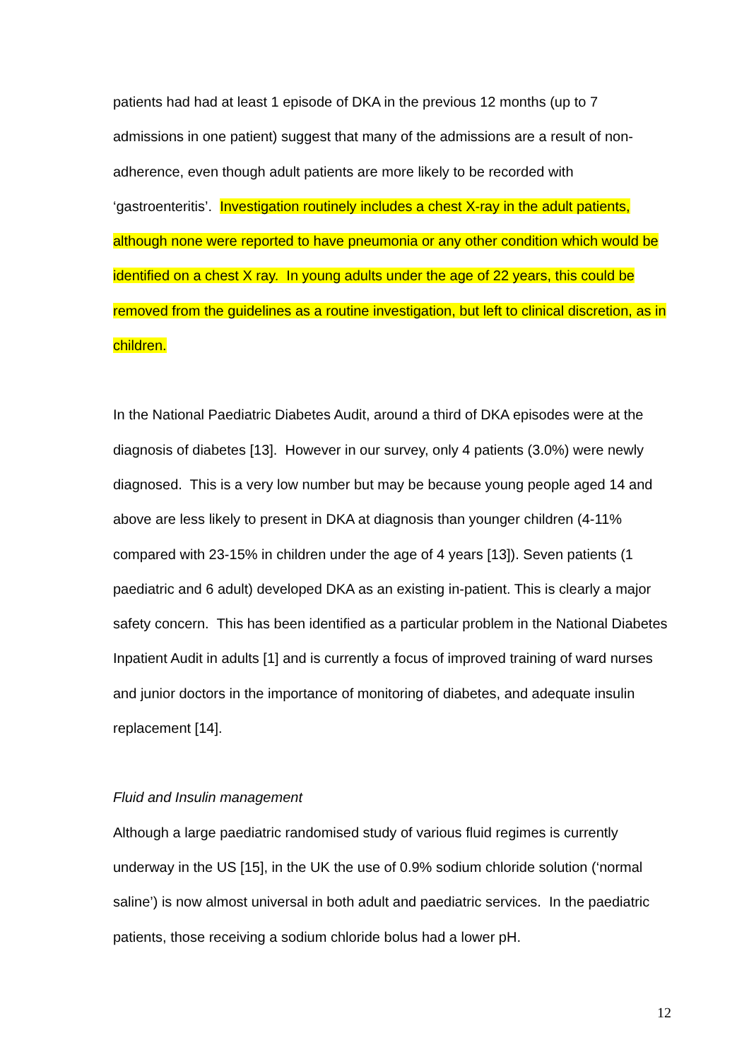patients had had at least 1 episode of DKA in the previous 12 months (up to 7 admissions in one patient) suggest that many of the admissions are a result of non-adherence, even though adult patients are more likely to be recorded with ‘gastroenteritis’. Investigation routinely includes a chest X-ray in the adult patients, although none were reported to have pneumonia or any other condition which would be identified on a chest X ray. In young adults under the age of 22 years, this could be removed from the guidelines as a routine investigation, but left to clinical discretion, as in children.
In the National Paediatric Diabetes Audit, around a third of DKA episodes were at the diagnosis of diabetes [13]. However in our survey, only 4 patients (3.0%) were newly diagnosed. This is a very low number but may be because young people aged 14 and above are less likely to present in DKA at diagnosis than younger children (4-11% compared with 23-15% in children under the age of 4 years [13]). Seven patients (1 paediatric and 6 adult) developed DKA as an existing in-patient. This is clearly a major safety concern. This has been identified as a particular problem in the National Diabetes Inpatient Audit in adults [1] and is currently a focus of improved training of ward nurses and junior doctors in the importance of monitoring of diabetes, and adequate insulin replacement [14].
Fluid and Insulin management
Although a large paediatric randomised study of various fluid regimes is currently underway in the US [15], in the UK the use of 0.9% sodium chloride solution (‘normal saline’) is now almost universal in both adult and paediatric services. In the paediatric patients, those receiving a sodium chloride bolus had a lower pH.
12